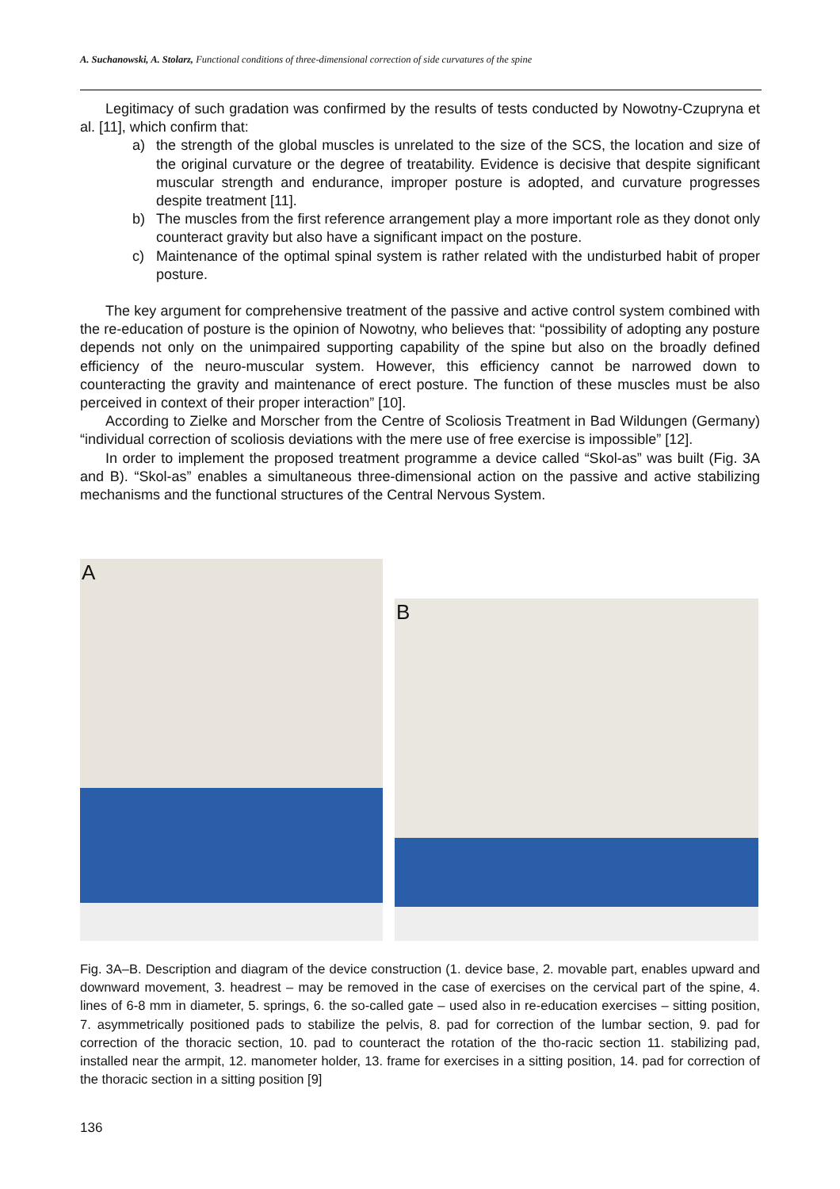A. Suchanowski, A. Stolarz, Functional conditions of three-dimensional correction of side curvatures of the spine
Legitimacy of such gradation was confirmed by the results of tests conducted by Nowotny-Czupryna et al. [11], which confirm that:
a) the strength of the global muscles is unrelated to the size of the SCS, the location and size of the original curvature or the degree of treatability. Evidence is decisive that despite significant muscular strength and endurance, improper posture is adopted, and curvature progresses despite treatment [11].
b) The muscles from the first reference arrangement play a more important role as they donot only counteract gravity but also have a significant impact on the posture.
c) Maintenance of the optimal spinal system is rather related with the undisturbed habit of proper posture.
The key argument for comprehensive treatment of the passive and active control system combined with the re-education of posture is the opinion of Nowotny, who believes that: “possibility of adopting any posture depends not only on the unimpaired supporting capability of the spine but also on the broadly defined efficiency of the neuro-muscular system. However, this efficiency cannot be narrowed down to counteracting the gravity and maintenance of erect posture. The function of these muscles must be also perceived in context of their proper interaction” [10].
According to Zielke and Morscher from the Centre of Scoliosis Treatment in Bad Wildungen (Germany) “individual correction of scoliosis deviations with the mere use of free exercise is impossible” [12].
In order to implement the proposed treatment programme a device called “Skol-as” was built (Fig. 3A and B). “Skol-as” enables a simultaneous three-dimensional action on the passive and active stabilizing mechanisms and the functional structures of the Central Nervous System.
A
B
Fig. 3A–B. Description and diagram of the device construction (1. device base, 2. movable part, enables upward and downward movement, 3. headrest – may be removed in the case of exercises on the cervical part of the spine, 4. lines of 6-8 mm in diameter, 5. springs, 6. the so-called gate – used also in re-education exercises – sitting position, 7. asymmetrically positioned pads to stabilize the pelvis, 8. pad for correction of the lumbar section, 9. pad for correction of the thoracic section, 10. pad to counteract the rotation of the tho-racic section 11. stabilizing pad, installed near the armpit, 12. manometer holder, 13. frame for exercises in a sitting position, 14. pad for correction of the thoracic section in a sitting position [9]
136